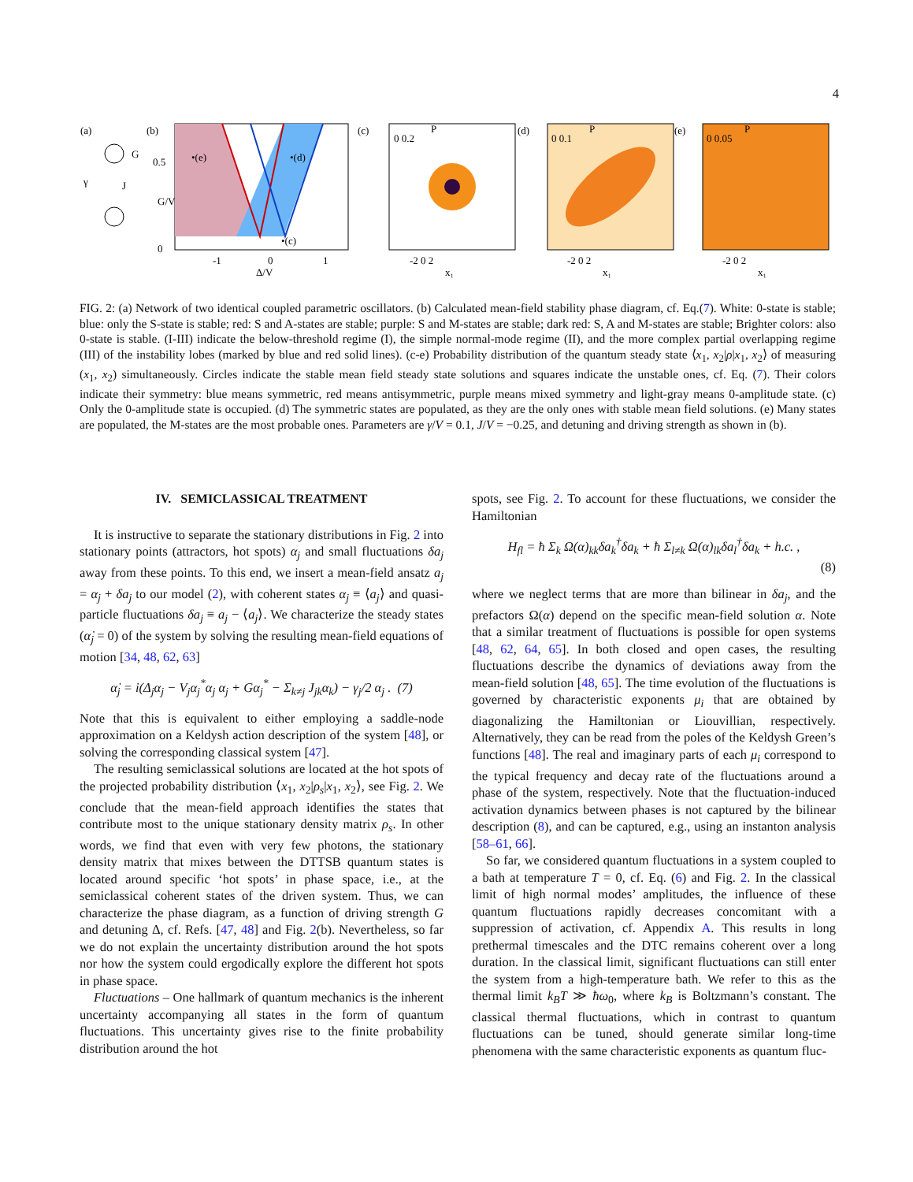4
(a)
(b)
G
J
γ
0.5
0
-1
0
1
Δ/V
G/V
•(e)
•(d)
•(c)
(c)
0 0.2
P
(d)
0 0.1
P
(e)
0 0.05
P
-2 0 2
-2 0 2
-2 0 2
x₁
x₁
x₁
FIG. 2: (a) Network of two identical coupled parametric oscillators. (b) Calculated mean-field stability phase diagram, cf. Eq.(7). White: 0-state is stable; blue: only the S-state is stable; red: S and A-states are stable; purple: S and M-states are stable; dark red: S, A and M-states are stable; Brighter colors: also 0-state is stable. (I-III) indicate the below-threshold regime (I), the simple normal-mode regime (II), and the more complex partial overlapping regime (III) of the instability lobes (marked by blue and red solid lines). (c-e) Probability distribution of the quantum steady state ⟨x<sub>1</sub>, x<sub>2</sub>|ρ|x<sub>1</sub>, x<sub>2</sub>⟩ of measuring (x<sub>1</sub>, x<sub>2</sub>) simultaneously. Circles indicate the stable mean field steady state solutions and squares indicate the unstable ones, cf. Eq. (7). Their colors indicate their symmetry: blue means symmetric, red means antisymmetric, purple means mixed symmetry and light-gray means 0-amplitude state. (c) Only the 0-amplitude state is occupied. (d) The symmetric states are populated, as they are the only ones with stable mean field solutions. (e) Many states are populated, the M-states are the most probable ones. Parameters are γ/V = 0.1, J/V = −0.25, and detuning and driving strength as shown in (b).
IV. SEMICLASSICAL TREATMENT
It is instructive to separate the stationary distributions in Fig. 2 into stationary points (attractors, hot spots) α<sub>j</sub> and small fluctuations δa<sub>j</sub> away from these points. To this end, we insert a mean-field ansatz a<sub>j</sub> = α<sub>j</sub> + δa<sub>j</sub> to our model (2), with coherent states α<sub>j</sub> ≡ ⟨a<sub>j</sub>⟩ and quasi-particle fluctuations δa<sub>j</sub> ≡ a<sub>j</sub> − ⟨a<sub>j</sub>⟩. We characterize the steady states (α̇<sub>j</sub> = 0) of the system by solving the resulting mean-field equations of motion [34, 48, 62, 63]
α̇<sub>j</sub> = i(Δ<sub>j</sub>α<sub>j</sub> − V<sub>j</sub>α<sub>j</sub><sup>*</sup>α<sub>j</sub> α<sub>j</sub> + Gα<sub>j</sub><sup>*</sup> − Σ<sub>k≠j</sub> J<sub>jk</sub>α<sub>k</sub>) − γ<sub>j</sub>/2 α<sub>j</sub> . (7)
Note that this is equivalent to either employing a saddle-node approximation on a Keldysh action description of the system [48], or solving the corresponding classical system [47].
The resulting semiclassical solutions are located at the hot spots of the projected probability distribution ⟨x<sub>1</sub>, x<sub>2</sub>|ρ<sub>s</sub>|x<sub>1</sub>, x<sub>2</sub>⟩, see Fig. 2. We conclude that the mean-field approach identifies the states that contribute most to the unique stationary density matrix ρ<sub>s</sub>. In other words, we find that even with very few photons, the stationary density matrix that mixes between the DTTSB quantum states is located around specific ‘hot spots’ in phase space, i.e., at the semiclassical coherent states of the driven system. Thus, we can characterize the phase diagram, as a function of driving strength G and detuning Δ, cf. Refs. [47, 48] and Fig. 2(b). Nevertheless, so far we do not explain the uncertainty distribution around the hot spots nor how the system could ergodically explore the different hot spots in phase space.
Fluctuations – One hallmark of quantum mechanics is the inherent uncertainty accompanying all states in the form of quantum fluctuations. This uncertainty gives rise to the finite probability distribution around the hot
spots, see Fig. 2. To account for these fluctuations, we consider the Hamiltonian
H<sub>fl</sub> = ħ Σ<sub>k</sub> Ω(α)<sub>kk</sub>δa<sub>k</sub><sup>†</sup>δa<sub>k</sub> + ħ Σ<sub>l≠k</sub> Ω(α)<sub>lk</sub>δa<sub>l</sub><sup>†</sup>δa<sub>k</sub> + h.c. ,
(8)
where we neglect terms that are more than bilinear in δa<sub>j</sub>, and the prefactors Ω(α) depend on the specific mean-field solution α. Note that a similar treatment of fluctuations is possible for open systems [48, 62, 64, 65]. In both closed and open cases, the resulting fluctuations describe the dynamics of deviations away from the mean-field solution [48, 65]. The time evolution of the fluctuations is governed by characteristic exponents μ<sub>i</sub> that are obtained by diagonalizing the Hamiltonian or Liouvillian, respectively. Alternatively, they can be read from the poles of the Keldysh Green’s functions [48]. The real and imaginary parts of each μ<sub>i</sub> correspond to the typical frequency and decay rate of the fluctuations around a phase of the system, respectively. Note that the fluctuation-induced activation dynamics between phases is not captured by the bilinear description (8), and can be captured, e.g., using an instanton analysis [58–61, 66].
So far, we considered quantum fluctuations in a system coupled to a bath at temperature T = 0, cf. Eq. (6) and Fig. 2. In the classical limit of high normal modes’ amplitudes, the influence of these quantum fluctuations rapidly decreases concomitant with a suppression of activation, cf. Appendix A. This results in long prethermal timescales and the DTC remains coherent over a long duration. In the classical limit, significant fluctuations can still enter the system from a high-temperature bath. We refer to this as the thermal limit k<sub>B</sub>T ≫ ħω<sub>0</sub>, where k<sub>B</sub> is Boltzmann’s constant. The classical thermal fluctuations, which in contrast to quantum fluctuations can be tuned, should generate similar long-time phenomena with the same characteristic exponents as quantum fluc-